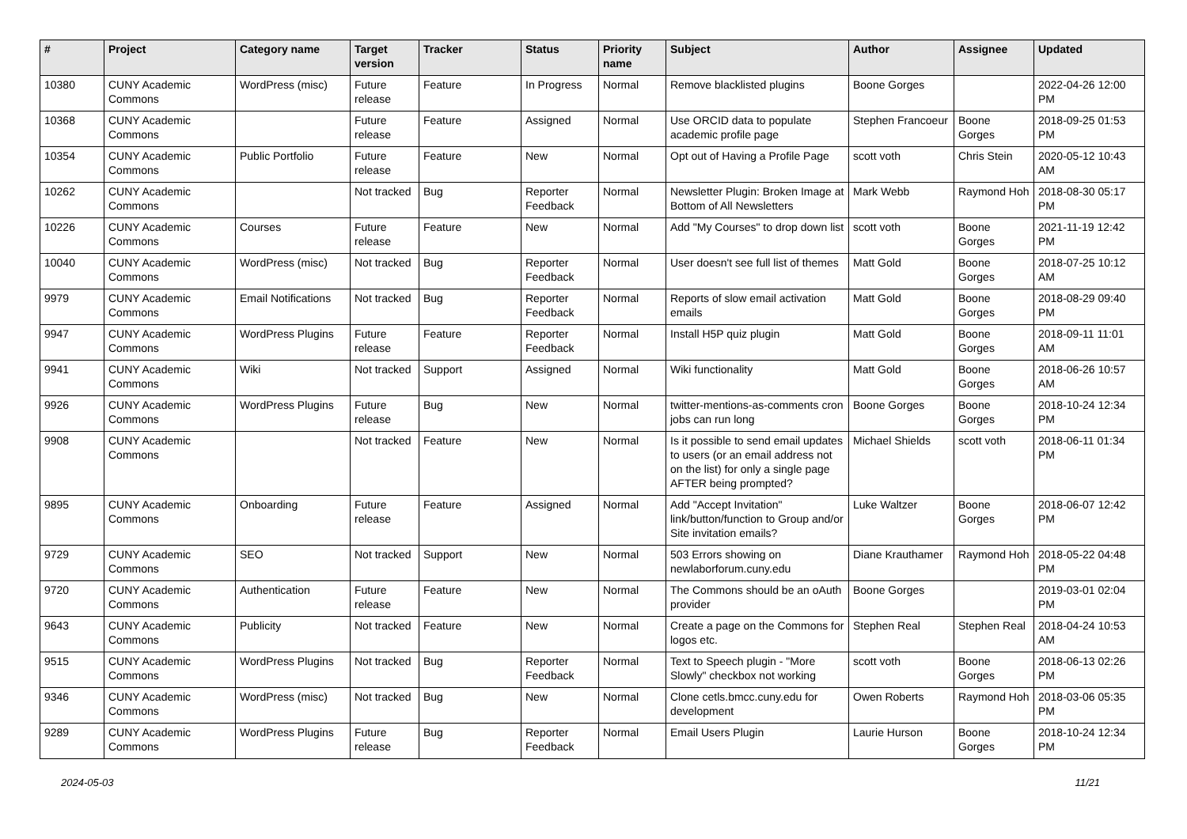| # | Project | Category name | Target version | Tracker | Status | Priority name | Subject | Author | Assignee | Updated |
| --- | --- | --- | --- | --- | --- | --- | --- | --- | --- | --- |
| 10380 | CUNY Academic Commons | WordPress (misc) | Future release | Feature | In Progress | Normal | Remove blacklisted plugins | Boone Gorges | | 2022-04-26 12:00 PM |
| 10368 | CUNY Academic Commons | | Future release | Feature | Assigned | Normal | Use ORCID data to populate academic profile page | Stephen Francoeur | Boone Gorges | 2018-09-25 01:53 PM |
| 10354 | CUNY Academic Commons | Public Portfolio | Future release | Feature | New | Normal | Opt out of Having a Profile Page | scott voth | Chris Stein | 2020-05-12 10:43 AM |
| 10262 | CUNY Academic Commons | | Not tracked | Bug | Reporter Feedback | Normal | Newsletter Plugin: Broken Image at Bottom of All Newsletters | Mark Webb | Raymond Hoh | 2018-08-30 05:17 PM |
| 10226 | CUNY Academic Commons | Courses | Future release | Feature | New | Normal | Add "My Courses" to drop down list | scott voth | Boone Gorges | 2021-11-19 12:42 PM |
| 10040 | CUNY Academic Commons | WordPress (misc) | Not tracked | Bug | Reporter Feedback | Normal | User doesn't see full list of themes | Matt Gold | Boone Gorges | 2018-07-25 10:12 AM |
| 9979 | CUNY Academic Commons | Email Notifications | Not tracked | Bug | Reporter Feedback | Normal | Reports of slow email activation emails | Matt Gold | Boone Gorges | 2018-08-29 09:40 PM |
| 9947 | CUNY Academic Commons | WordPress Plugins | Future release | Feature | Reporter Feedback | Normal | Install H5P quiz plugin | Matt Gold | Boone Gorges | 2018-09-11 11:01 AM |
| 9941 | CUNY Academic Commons | Wiki | Not tracked | Support | Assigned | Normal | Wiki functionality | Matt Gold | Boone Gorges | 2018-06-26 10:57 AM |
| 9926 | CUNY Academic Commons | WordPress Plugins | Future release | Bug | New | Normal | twitter-mentions-as-comments cron jobs can run long | Boone Gorges | Boone Gorges | 2018-10-24 12:34 PM |
| 9908 | CUNY Academic Commons | | Not tracked | Feature | New | Normal | Is it possible to send email updates to users (or an email address not on the list) for only a single page AFTER being prompted? | Michael Shields | scott voth | 2018-06-11 01:34 PM |
| 9895 | CUNY Academic Commons | Onboarding | Future release | Feature | Assigned | Normal | Add "Accept Invitation" link/button/function to Group and/or Site invitation emails? | Luke Waltzer | Boone Gorges | 2018-06-07 12:42 PM |
| 9729 | CUNY Academic Commons | SEO | Not tracked | Support | New | Normal | 503 Errors showing on newlaborforum.cuny.edu | Diane Krauthamer | Raymond Hoh | 2018-05-22 04:48 PM |
| 9720 | CUNY Academic Commons | Authentication | Future release | Feature | New | Normal | The Commons should be an oAuth provider | Boone Gorges | | 2019-03-01 02:04 PM |
| 9643 | CUNY Academic Commons | Publicity | Not tracked | Feature | New | Normal | Create a page on the Commons for logos etc. | Stephen Real | Stephen Real | 2018-04-24 10:53 AM |
| 9515 | CUNY Academic Commons | WordPress Plugins | Not tracked | Bug | Reporter Feedback | Normal | Text to Speech plugin - "More Slowly" checkbox not working | scott voth | Boone Gorges | 2018-06-13 02:26 PM |
| 9346 | CUNY Academic Commons | WordPress (misc) | Not tracked | Bug | New | Normal | Clone cetls.bmcc.cuny.edu for development | Owen Roberts | Raymond Hoh | 2018-03-06 05:35 PM |
| 9289 | CUNY Academic Commons | WordPress Plugins | Future release | Bug | Reporter Feedback | Normal | Email Users Plugin | Laurie Hurson | Boone Gorges | 2018-10-24 12:34 PM |
2024-05-03 11/21